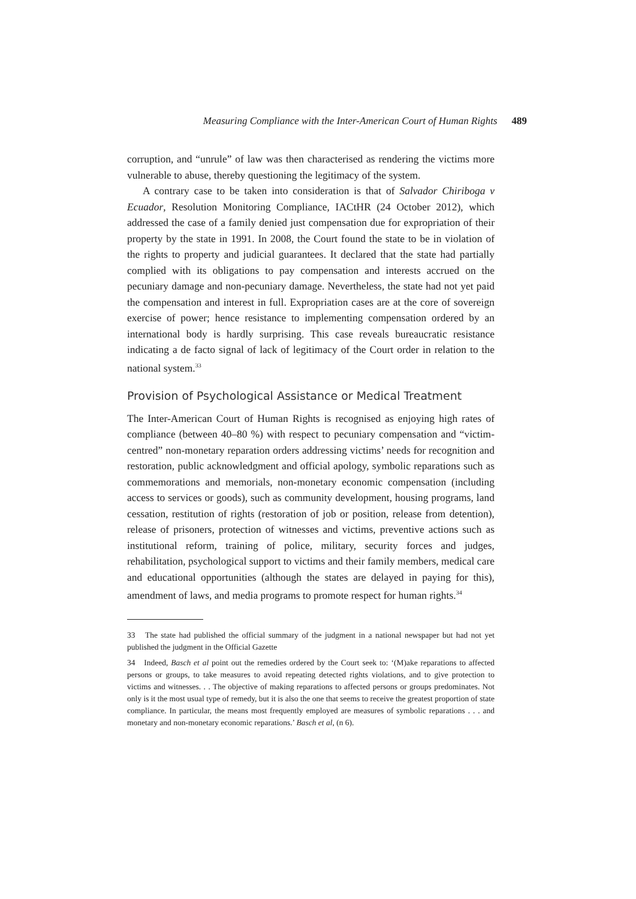Measuring Compliance with the Inter-American Court of Human Rights 489
corruption, and “unrule” of law was then characterised as rendering the victims more vulnerable to abuse, thereby questioning the legitimacy of the system.
A contrary case to be taken into consideration is that of Salvador Chiriboga v Ecuador, Resolution Monitoring Compliance, IACtHR (24 October 2012), which addressed the case of a family denied just compensation due for expropriation of their property by the state in 1991. In 2008, the Court found the state to be in violation of the rights to property and judicial guarantees. It declared that the state had partially complied with its obligations to pay compensation and interests accrued on the pecuniary damage and non-pecuniary damage. Nevertheless, the state had not yet paid the compensation and interest in full. Expropriation cases are at the core of sovereign exercise of power; hence resistance to implementing compensation ordered by an international body is hardly surprising. This case reveals bureaucratic resistance indicating a de facto signal of lack of legitimacy of the Court order in relation to the national system.<sup>33</sup>
Provision of Psychological Assistance or Medical Treatment
The Inter-American Court of Human Rights is recognised as enjoying high rates of compliance (between 40–80 %) with respect to pecuniary compensation and “victim-centred” non-monetary reparation orders addressing victims’ needs for recognition and restoration, public acknowledgment and official apology, symbolic reparations such as commemorations and memorials, non-monetary economic compensation (including access to services or goods), such as community development, housing programs, land cessation, restitution of rights (restoration of job or position, release from detention), release of prisoners, protection of witnesses and victims, preventive actions such as institutional reform, training of police, military, security forces and judges, rehabilitation, psychological support to victims and their family members, medical care and educational opportunities (although the states are delayed in paying for this), amendment of laws, and media programs to promote respect for human rights.<sup>34</sup>
33 The state had published the official summary of the judgment in a national newspaper but had not yet published the judgment in the Official Gazette
34 Indeed, Basch et al point out the remedies ordered by the Court seek to: ‘(M)ake reparations to affected persons or groups, to take measures to avoid repeating detected rights violations, and to give protection to victims and witnesses. . . The objective of making reparations to affected persons or groups predominates. Not only is it the most usual type of remedy, but it is also the one that seems to receive the greatest proportion of state compliance. In particular, the means most frequently employed are measures of symbolic reparations . . . and monetary and non-monetary economic reparations.’ Basch et al, (n 6).